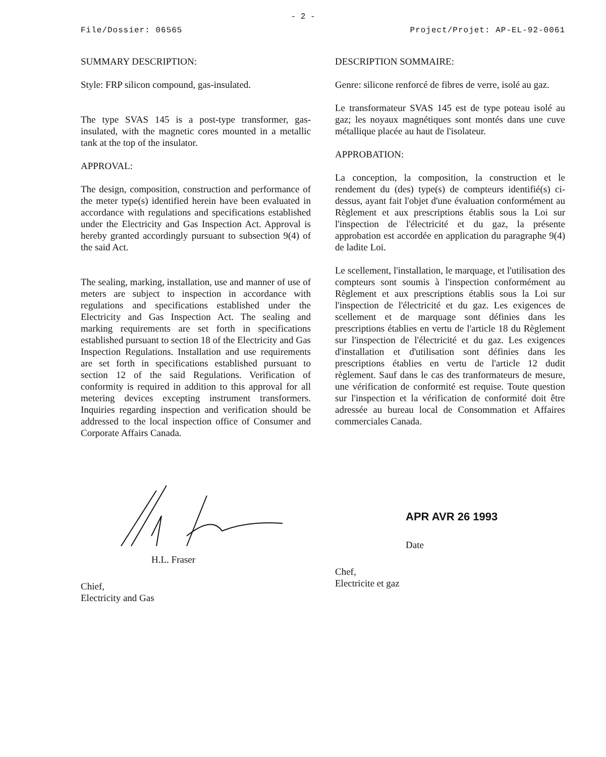- 2 -
File/Dossier: 06565 Project/Projet: AP-EL-92-0061
SUMMARY DESCRIPTION:
Style: FRP silicon compound, gas-insulated.
The type SVAS 145 is a post-type transformer, gas-insulated, with the magnetic cores mounted in a metallic tank at the top of the insulator.
APPROVAL:
The design, composition, construction and performance of the meter type(s) identified herein have been evaluated in accordance with regulations and specifications established under the Electricity and Gas Inspection Act. Approval is hereby granted accordingly pursuant to subsection 9(4) of the said Act.
The sealing, marking, installation, use and manner of use of meters are subject to inspection in accordance with regulations and specifications established under the Electricity and Gas Inspection Act. The sealing and marking requirements are set forth in specifications established pursuant to section 18 of the Electricity and Gas Inspection Regulations. Installation and use requirements are set forth in specifications established pursuant to section 12 of the said Regulations. Verification of conformity is required in addition to this approval for all metering devices excepting instrument transformers. Inquiries regarding inspection and verification should be addressed to the local inspection office of Consumer and Corporate Affairs Canada.
DESCRIPTION SOMMAIRE:
Genre: silicone renforcé de fibres de verre, isolé au gaz.
Le transformateur SVAS 145 est de type poteau isolé au gaz; les noyaux magnétiques sont montés dans une cuve métallique placée au haut de l'isolateur.
APPROBATION:
La conception, la composition, la construction et le rendement du (des) type(s) de compteurs identifié(s) ci-dessus, ayant fait l'objet d'une évaluation conformément au Règlement et aux prescriptions établis sous la Loi sur l'inspection de l'électricité et du gaz, la présente approbation est accordée en application du paragraphe 9(4) de ladite Loi.
Le scellement, l'installation, le marquage, et l'utilisation des compteurs sont soumis à l'inspection conformément au Règlement et aux prescriptions établis sous la Loi sur l'inspection de l'électricité et du gaz. Les exigences de scellement et de marquage sont définies dans les prescriptions établies en vertu de l'article 18 du Règlement sur l'inspection de l'électricité et du gaz. Les exigences d'installation et d'utilisation sont définies dans les prescriptions établies en vertu de l'article 12 dudit règlement. Sauf dans le cas des tranformateurs de mesure, une vérification de conformité est requise. Toute question sur l'inspection et la vérification de conformité doit être adressée au bureau local de Consommation et Affaires commerciales Canada.
H.L. Fraser
Chief,
Electricity and Gas
APR AVR 26 1993
Date
Chef,
Electricite et gaz